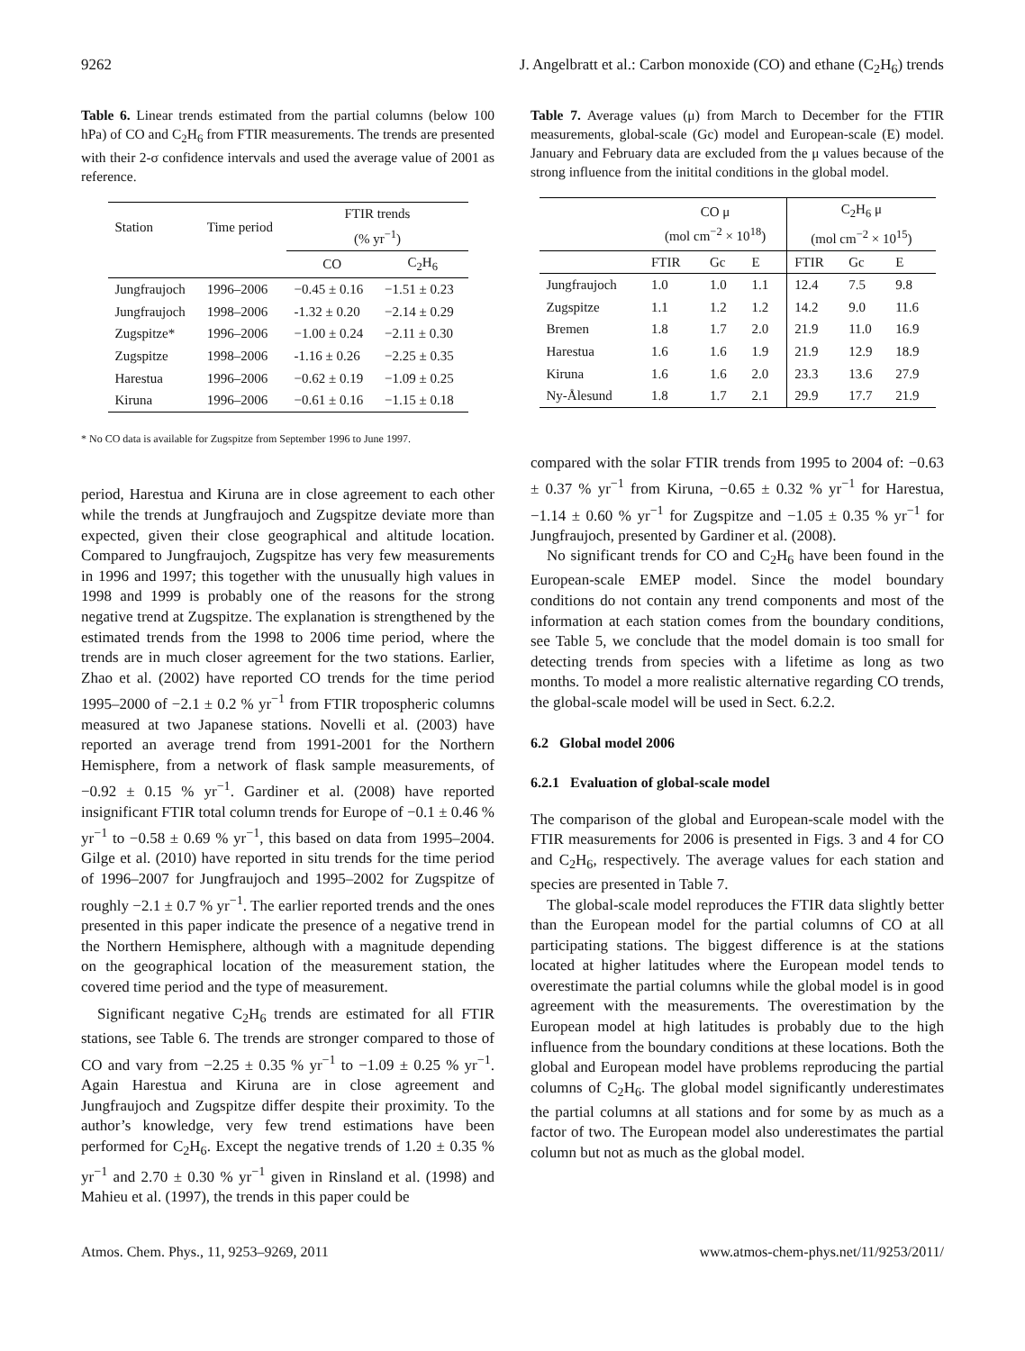9262 J. Angelbratt et al.: Carbon monoxide (CO) and ethane (C<sub>2</sub>H<sub>6</sub>) trends
Table 6. Linear trends estimated from the partial columns (below 100 hPa) of CO and C<sub>2</sub>H<sub>6</sub> from FTIR measurements. The trends are presented with their 2-σ confidence intervals and used the average value of 2001 as reference.
| Station | Time period | FTIR trends (% yr<sup>−1</sup>) | |
| | | CO | C<sub>2</sub>H<sub>6</sub> |
| Jungfraujoch | 1996–2006 | −0.45 ± 0.16 | −1.51 ± 0.23 |
| Jungfraujoch | 1998–2006 | -1.32 ± 0.20 | −2.14 ± 0.29 |
| Zugspitze* | 1996–2006 | −1.00 ± 0.24 | −2.11 ± 0.30 |
| Zugspitze | 1998–2006 | -1.16 ± 0.26 | −2.25 ± 0.35 |
| Harestua | 1996–2006 | −0.62 ± 0.19 | −1.09 ± 0.25 |
| Kiruna | 1996–2006 | −0.61 ± 0.16 | −1.15 ± 0.18 |
* No CO data is available for Zugspitze from September 1996 to June 1997.
period, Harestua and Kiruna are in close agreement to each other while the trends at Jungfraujoch and Zugspitze deviate more than expected, given their close geographical and altitude location. Compared to Jungfraujoch, Zugspitze has very few measurements in 1996 and 1997; this together with the unusually high values in 1998 and 1999 is probably one of the reasons for the strong negative trend at Zugspitze. The explanation is strengthened by the estimated trends from the 1998 to 2006 time period, where the trends are in much closer agreement for the two stations. Earlier, Zhao et al. (2002) have reported CO trends for the time period 1995–2000 of −2.1 ± 0.2 % yr<sup>−1</sup> from FTIR tropospheric columns measured at two Japanese stations. Novelli et al. (2003) have reported an average trend from 1991-2001 for the Northern Hemisphere, from a network of flask sample measurements, of −0.92 ± 0.15 % yr<sup>−1</sup>. Gardiner et al. (2008) have reported insignificant FTIR total column trends for Europe of −0.1 ± 0.46 % yr<sup>−1</sup> to −0.58 ± 0.69 % yr<sup>−1</sup>, this based on data from 1995–2004. Gilge et al. (2010) have reported in situ trends for the time period of 1996–2007 for Jungfraujoch and 1995–2002 for Zugspitze of roughly −2.1 ± 0.7 % yr<sup>−1</sup>. The earlier reported trends and the ones presented in this paper indicate the presence of a negative trend in the Northern Hemisphere, although with a magnitude depending on the geographical location of the measurement station, the covered time period and the type of measurement.
Significant negative C<sub>2</sub>H<sub>6</sub> trends are estimated for all FTIR stations, see Table 6. The trends are stronger compared to those of CO and vary from −2.25 ± 0.35 % yr<sup>−1</sup> to −1.09 ± 0.25 % yr<sup>−1</sup>. Again Harestua and Kiruna are in close agreement and Jungfraujoch and Zugspitze differ despite their proximity. To the author’s knowledge, very few trend estimations have been performed for C<sub>2</sub>H<sub>6</sub>. Except the negative trends of 1.20 ± 0.35 % yr<sup>−1</sup> and 2.70 ± 0.30 % yr<sup>−1</sup> given in Rinsland et al. (1998) and Mahieu et al. (1997), the trends in this paper could be
Table 7. Average values (μ) from March to December for the FTIR measurements, global-scale (Gc) model and European-scale (E) model. January and February data are excluded from the μ values because of the strong influence from the initital conditions in the global model.
| | CO μ (mol cm<sup>−2</sup> × 10<sup>18</sup>) | | | C<sub>2</sub>H<sub>6</sub> μ (mol cm<sup>−2</sup> × 10<sup>15</sup>) | | |
| | FTIR | Gc | E | FTIR | Gc | E |
| Jungfraujoch | 1.0 | 1.0 | 1.1 | 12.4 | 7.5 | 9.8 |
| Zugspitze | 1.1 | 1.2 | 1.2 | 14.2 | 9.0 | 11.6 |
| Bremen | 1.8 | 1.7 | 2.0 | 21.9 | 11.0 | 16.9 |
| Harestua | 1.6 | 1.6 | 1.9 | 21.9 | 12.9 | 18.9 |
| Kiruna | 1.6 | 1.6 | 2.0 | 23.3 | 13.6 | 27.9 |
| Ny-Ålesund | 1.8 | 1.7 | 2.1 | 29.9 | 17.7 | 21.9 |
compared with the solar FTIR trends from 1995 to 2004 of: −0.63 ± 0.37 % yr<sup>−1</sup> from Kiruna, −0.65 ± 0.32 % yr<sup>−1</sup> for Harestua, −1.14 ± 0.60 % yr<sup>−1</sup> for Zugspitze and −1.05 ± 0.35 % yr<sup>−1</sup> for Jungfraujoch, presented by Gardiner et al. (2008).
No significant trends for CO and C<sub>2</sub>H<sub>6</sub> have been found in the European-scale EMEP model. Since the model boundary conditions do not contain any trend components and most of the information at each station comes from the boundary conditions, see Table 5, we conclude that the model domain is too small for detecting trends from species with a lifetime as long as two months. To model a more realistic alternative regarding CO trends, the global-scale model will be used in Sect. 6.2.2.
6.2 Global model 2006
6.2.1 Evaluation of global-scale model
The comparison of the global and European-scale model with the FTIR measurements for 2006 is presented in Figs. 3 and 4 for CO and C<sub>2</sub>H<sub>6</sub>, respectively. The average values for each station and species are presented in Table 7.
The global-scale model reproduces the FTIR data slightly better than the European model for the partial columns of CO at all participating stations. The biggest difference is at the stations located at higher latitudes where the European model tends to overestimate the partial columns while the global model is in good agreement with the measurements. The overestimation by the European model at high latitudes is probably due to the high influence from the boundary conditions at these locations. Both the global and European model have problems reproducing the partial columns of C<sub>2</sub>H<sub>6</sub>. The global model significantly underestimates the partial columns at all stations and for some by as much as a factor of two. The European model also underestimates the partial column but not as much as the global model.
Atmos. Chem. Phys., 11, 9253–9269, 2011 www.atmos-chem-phys.net/11/9253/2011/